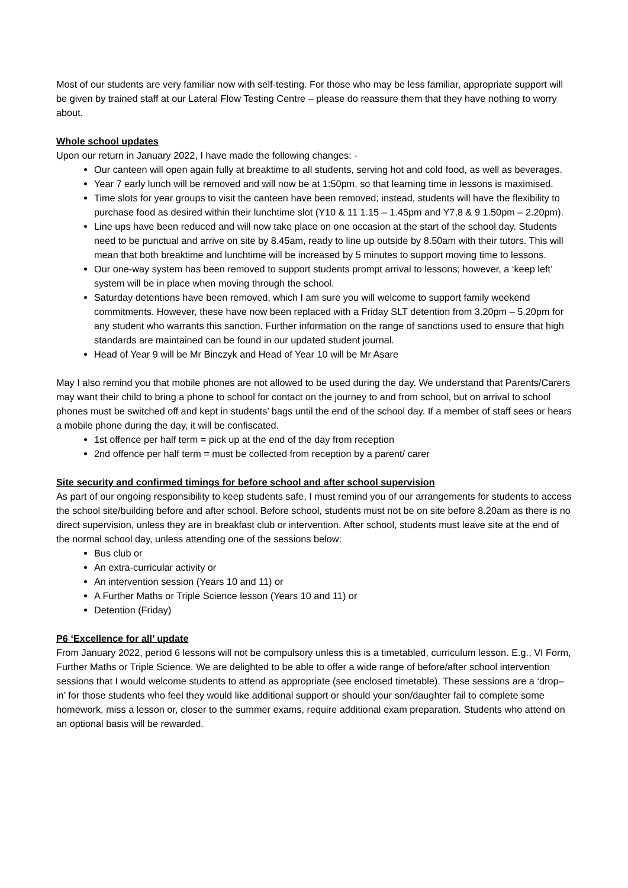Most of our students are very familiar now with self-testing. For those who may be less familiar, appropriate support will be given by trained staff at our Lateral Flow Testing Centre – please do reassure them that they have nothing to worry about.
Whole school updates
Upon our return in January 2022, I have made the following changes: -
Our canteen will open again fully at breaktime to all students, serving hot and cold food, as well as beverages.
Year 7 early lunch will be removed and will now be at 1:50pm, so that learning time in lessons is maximised.
Time slots for year groups to visit the canteen have been removed; instead, students will have the flexibility to purchase food as desired within their lunchtime slot (Y10 & 11 1.15 – 1.45pm and Y7,8 & 9 1.50pm – 2.20pm).
Line ups have been reduced and will now take place on one occasion at the start of the school day. Students need to be punctual and arrive on site by 8.45am, ready to line up outside by 8.50am with their tutors. This will mean that both breaktime and lunchtime will be increased by 5 minutes to support moving time to lessons.
Our one-way system has been removed to support students prompt arrival to lessons; however, a ‘keep left’ system will be in place when moving through the school.
Saturday detentions have been removed, which I am sure you will welcome to support family weekend commitments. However, these have now been replaced with a Friday SLT detention from 3.20pm – 5.20pm for any student who warrants this sanction. Further information on the range of sanctions used to ensure that high standards are maintained can be found in our updated student journal.
Head of Year 9 will be Mr Binczyk and Head of Year 10 will be Mr Asare
May I also remind you that mobile phones are not allowed to be used during the day. We understand that Parents/Carers may want their child to bring a phone to school for contact on the journey to and from school, but on arrival to school phones must be switched off and kept in students’ bags until the end of the school day. If a member of staff sees or hears a mobile phone during the day, it will be confiscated.
1st offence per half term = pick up at the end of the day from reception
2nd offence per half term = must be collected from reception by a parent/ carer
Site security and confirmed timings for before school and after school supervision
As part of our ongoing responsibility to keep students safe, I must remind you of our arrangements for students to access the school site/building before and after school. Before school, students must not be on site before 8.20am as there is no direct supervision, unless they are in breakfast club or intervention. After school, students must leave site at the end of the normal school day, unless attending one of the sessions below:
Bus club or
An extra-curricular activity or
An intervention session (Years 10 and 11) or
A Further Maths or Triple Science lesson (Years 10 and 11) or
Detention (Friday)
P6 ‘Excellence for all’ update
From January 2022, period 6 lessons will not be compulsory unless this is a timetabled, curriculum lesson. E.g., VI Form, Further Maths or Triple Science. We are delighted to be able to offer a wide range of before/after school intervention sessions that I would welcome students to attend as appropriate (see enclosed timetable). These sessions are a ‘drop–in’ for those students who feel they would like additional support or should your son/daughter fail to complete some homework, miss a lesson or, closer to the summer exams, require additional exam preparation. Students who attend on an optional basis will be rewarded.